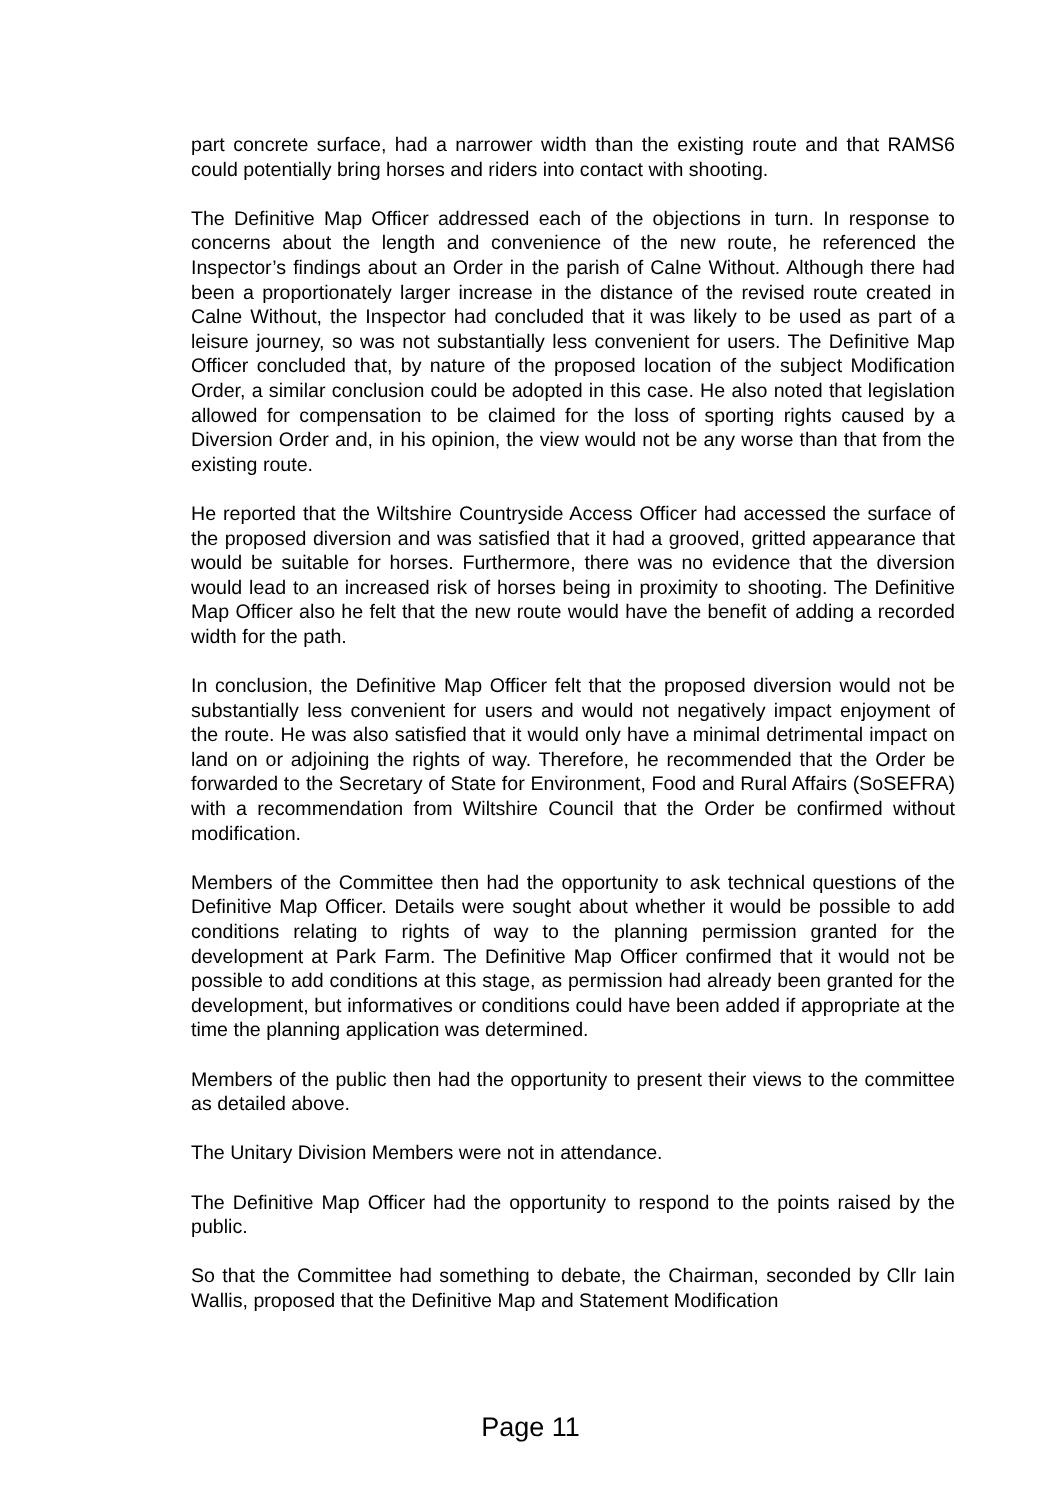part concrete surface, had a narrower width than the existing route and that RAMS6 could potentially bring horses and riders into contact with shooting.
The Definitive Map Officer addressed each of the objections in turn. In response to concerns about the length and convenience of the new route, he referenced the Inspector’s findings about an Order in the parish of Calne Without. Although there had been a proportionately larger increase in the distance of the revised route created in Calne Without, the Inspector had concluded that it was likely to be used as part of a leisure journey, so was not substantially less convenient for users. The Definitive Map Officer concluded that, by nature of the proposed location of the subject Modification Order, a similar conclusion could be adopted in this case. He also noted that legislation allowed for compensation to be claimed for the loss of sporting rights caused by a Diversion Order and, in his opinion, the view would not be any worse than that from the existing route.
He reported that the Wiltshire Countryside Access Officer had accessed the surface of the proposed diversion and was satisfied that it had a grooved, gritted appearance that would be suitable for horses. Furthermore, there was no evidence that the diversion would lead to an increased risk of horses being in proximity to shooting. The Definitive Map Officer also he felt that the new route would have the benefit of adding a recorded width for the path.
In conclusion, the Definitive Map Officer felt that the proposed diversion would not be substantially less convenient for users and would not negatively impact enjoyment of the route. He was also satisfied that it would only have a minimal detrimental impact on land on or adjoining the rights of way. Therefore, he recommended that the Order be forwarded to the Secretary of State for Environment, Food and Rural Affairs (SoSEFRA) with a recommendation from Wiltshire Council that the Order be confirmed without modification.
Members of the Committee then had the opportunity to ask technical questions of the Definitive Map Officer. Details were sought about whether it would be possible to add conditions relating to rights of way to the planning permission granted for the development at Park Farm. The Definitive Map Officer confirmed that it would not be possible to add conditions at this stage, as permission had already been granted for the development, but informatives or conditions could have been added if appropriate at the time the planning application was determined.
Members of the public then had the opportunity to present their views to the committee as detailed above.
The Unitary Division Members were not in attendance.
The Definitive Map Officer had the opportunity to respond to the points raised by the public.
So that the Committee had something to debate, the Chairman, seconded by Cllr Iain Wallis, proposed that the Definitive Map and Statement Modification
Page 11